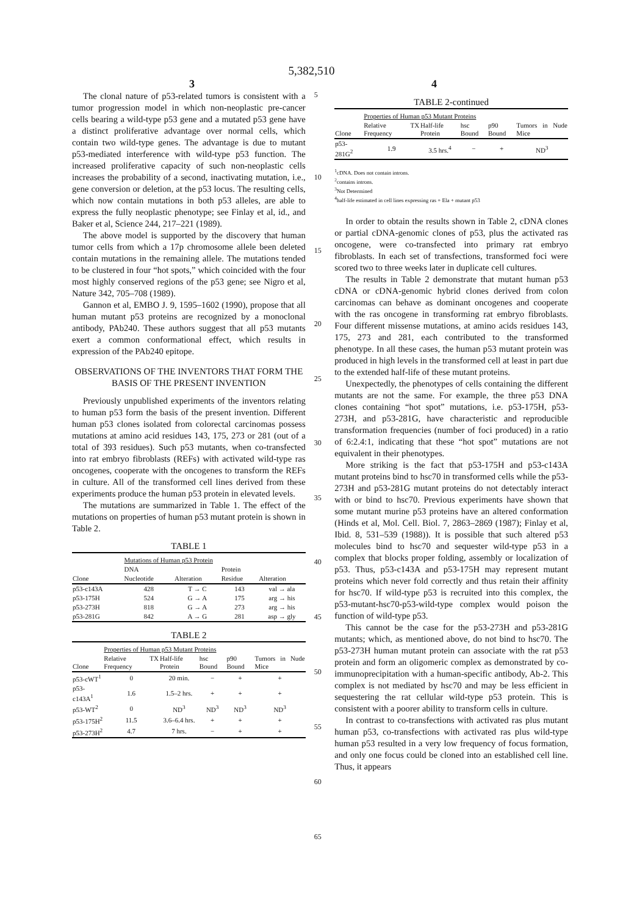5,382,510
3 4
The clonal nature of p53-related tumors is consistent with a tumor progression model in which non-neoplastic pre-cancer cells bearing a wild-type p53 gene and a mutated p53 gene have a distinct proliferative advantage over normal cells, which contain two wild-type genes. The advantage is due to mutant p53-mediated interference with wild-type p53 function. The increased proliferative capacity of such non-neoplastic cells increases the probability of a second, inactivating mutation, i.e., gene conversion or deletion, at the p53 locus. The resulting cells, which now contain mutations in both p53 alleles, are able to express the fully neoplastic phenotype; see Finlay et al, id., and Baker et al, Science 244, 217–221 (1989).
The above model is supported by the discovery that human tumor cells from which a 17p chromosome allele been deleted contain mutations in the remaining allele. The mutations tended to be clustered in four “hot spots,” which coincided with the four most highly conserved regions of the p53 gene; see Nigro et al, Nature 342, 705–708 (1989).
Gannon et al, EMBO J. 9, 1595–1602 (1990), propose that all human mutant p53 proteins are recognized by a monoclonal antibody, PAb240. These authors suggest that all p53 mutants exert a common conformational effect, which results in expression of the PAb240 epitope.
OBSERVATIONS OF THE INVENTORS THAT FORM THE BASIS OF THE PRESENT INVENTION
Previously unpublished experiments of the inventors relating to human p53 form the basis of the present invention. Different human p53 clones isolated from colorectal carcinomas possess mutations at amino acid residues 143, 175, 273 or 281 (out of a total of 393 residues). Such p53 mutants, when co-transfected into rat embryo fibroblasts (REFs) with activated wild-type ras oncogenes, cooperate with the oncogenes to transform the REFs in culture. All of the transformed cell lines derived from these experiments produce the human p53 protein in elevated levels.
The mutations are summarized in Table 1. The effect of the mutations on properties of human p53 mutant protein is shown in Table 2.
TABLE 1
| | Mutations of Human p53 Protein | | | |
| --- | --- | --- | --- | --- |
| | DNA | | Protein | |
| Clone | Nucleotide | Alteration | Residue | Alteration |
| p53-c143A | 428 | T → C | 143 | val → ala |
| p53-175H | 524 | G → A | 175 | arg → his |
| p53-273H | 818 | G → A | 273 | arg → his |
| p53-281G | 842 | A → G | 281 | asp → gly |
TABLE 2
| | Properties of Human p53 Mutant Proteins | | | | |
| --- | --- | --- | --- | --- | --- |
| Clone | Relative TX Frequency | Half-life Protein | hsc Bound | p90 Bound | Tumors in Nude Mice |
| p53-cWT<sup>1</sup> | 0 | 20 min. | − | + | + |
| p53-c143A<sup>1</sup> | 1.6 | 1.5–2 hrs. | + | + | + |
| p53-WT<sup>2</sup> | 0 | ND<sup>3</sup> | ND<sup>3</sup> | ND<sup>3</sup> | ND<sup>3</sup> |
| p53-175H<sup>2</sup> | 11.5 | 3.6–6.4 hrs. | + | + | + |
| p53-273H<sup>2</sup> | 4.7 | 7 hrs. | − | + | + |
5
10
15
20
25
30
35
40
45
50
55
60
65
TABLE 2-continued
| | Properties of Human p53 Mutant Proteins | | | | |
| --- | --- | --- | --- | --- | --- |
| Clone | Relative TX Frequency | Half-life Protein | hsc Bound | p90 Bound | Tumors in Nude Mice |
| p53-281G<sup>2</sup> | 1.9 | 3.5 hrs.<sup>4</sup> | − | + | ND<sup>3</sup> |
<sup>1</sup> cDNA. Does not contain introns.
<sup>2</sup> contains introns.
<sup>3</sup> Not Determined
<sup>4</sup> half-life estimated in cell lines expressing ras + Ela + mutant p53
In order to obtain the results shown in Table 2, cDNA clones or partial cDNA-genomic clones of p53, plus the activated ras oncogene, were co-transfected into primary rat embryo fibroblasts. In each set of transfections, transformed foci were scored two to three weeks later in duplicate cell cultures.
The results in Table 2 demonstrate that mutant human p53 cDNA or cDNA-genomic hybrid clones derived from colon carcinomas can behave as dominant oncogenes and cooperate with the ras oncogene in transforming rat embryo fibroblasts. Four different missense mutations, at amino acids residues 143, 175, 273 and 281, each contributed to the transformed phenotype. In all these cases, the human p53 mutant protein was produced in high levels in the transformed cell at least in part due to the extended half-life of these mutant proteins.
Unexpectedly, the phenotypes of cells containing the different mutants are not the same. For example, the three p53 DNA clones containing “hot spot” mutations, i.e. p53-175H, p53-273H, and p53-281G, have characteristic and reproducible transformation frequencies (number of foci produced) in a ratio of 6:2.4:1, indicating that these “hot spot” mutations are not equivalent in their phenotypes.
More striking is the fact that p53-175H and p53-c143A mutant proteins bind to hsc70 in transformed cells while the p53-273H and p53-281G mutant proteins do not detectably interact with or bind to hsc70. Previous experiments have shown that some mutant murine p53 proteins have an altered conformation (Hinds et al, Mol. Cell. Biol. 7, 2863–2869 (1987); Finlay et al, Ibid. 8, 531–539 (1988)). It is possible that such altered p53 molecules bind to hsc70 and sequester wild-type p53 in a complex that blocks proper folding, assembly or localization of p53. Thus, p53-c143A and p53-175H may represent mutant proteins which never fold correctly and thus retain their affinity for hsc70. If wild-type p53 is recruited into this complex, the p53-mutant-hsc70-p53-wild-type complex would poison the function of wild-type p53.
This cannot be the case for the p53-273H and p53-281G mutants; which, as mentioned above, do not bind to hsc70. The p53-273H human mutant protein can associate with the rat p53 protein and form an oligomeric complex as demonstrated by co-immunoprecipitation with a human-specific antibody, Ab-2. This complex is not mediated by hsc70 and may be less efficient in sequestering the rat cellular wild-type p53 protein. This is consistent with a poorer ability to transform cells in culture.
In contrast to co-transfections with activated ras plus mutant human p53, co-transfections with activated ras plus wild-type human p53 resulted in a very low frequency of focus formation, and only one focus could be cloned into an established cell line. Thus, it appears